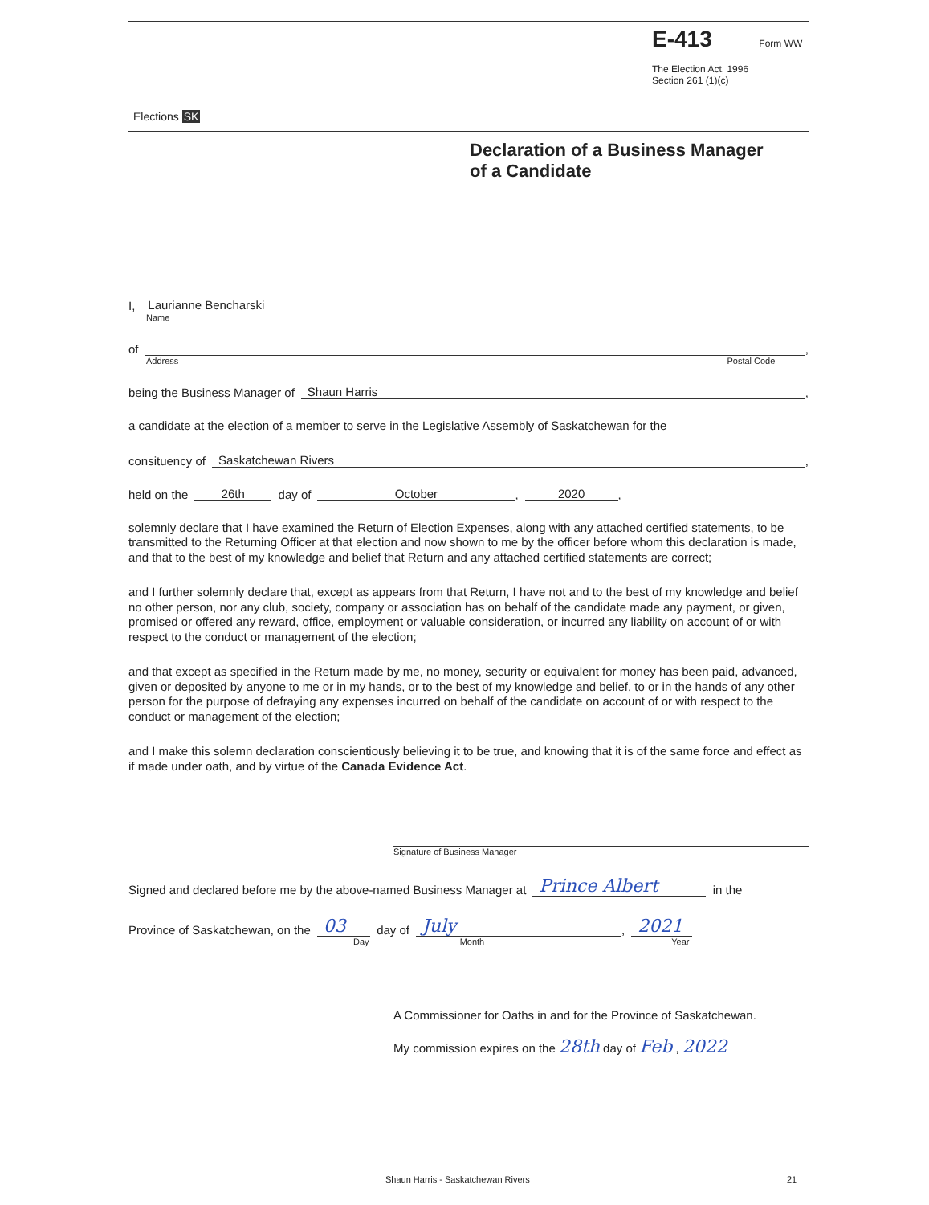Elections SK
E-413 Form WW
The Election Act, 1996
Section 261 (1)(c)
Declaration of a Business Manager
of a Candidate
I, Laurianne Bencharski
Name
of ,
Address Postal Code
being the Business Manager of Shaun Harris ,
a candidate at the election of a member to serve in the Legislative Assembly of Saskatchewan for the
consituency of Saskatchewan Rivers ,
held on the 26th day of October , 2020 ,
solemnly declare that I have examined the Return of Election Expenses, along with any attached certified statements, to be transmitted to the Returning Officer at that election and now shown to me by the officer before whom this declaration is made, and that to the best of my knowledge and belief that Return and any attached certified statements are correct;
and I further solemnly declare that, except as appears from that Return, I have not and to the best of my knowledge and belief no other person, nor any club, society, company or association has on behalf of the candidate made any payment, or given, promised or offered any reward, office, employment or valuable consideration, or incurred any liability on account of or with respect to the conduct or management of the election;
and that except as specified in the Return made by me, no money, security or equivalent for money has been paid, advanced, given or deposited by anyone to me or in my hands, or to the best of my knowledge and belief, to or in the hands of any other person for the purpose of defraying any expenses incurred on behalf of the candidate on account of or with respect to the conduct or management of the election;
and I make this solemn declaration conscientiously believing it to be true, and knowing that it is of the same force and effect as if made under oath, and by virtue of the Canada Evidence Act.
Signature of Business Manager
Signed and declared before me by the above-named Business Manager at Prince Albert in the
Province of Saskatchewan, on the 03 day of July , 2021
Day Month Year
A Commissioner for Oaths in and for the Province of Saskatchewan.
My commission expires on the 28th day of Feb , 2022
Shaun Harris - Saskatchewan Rivers
21